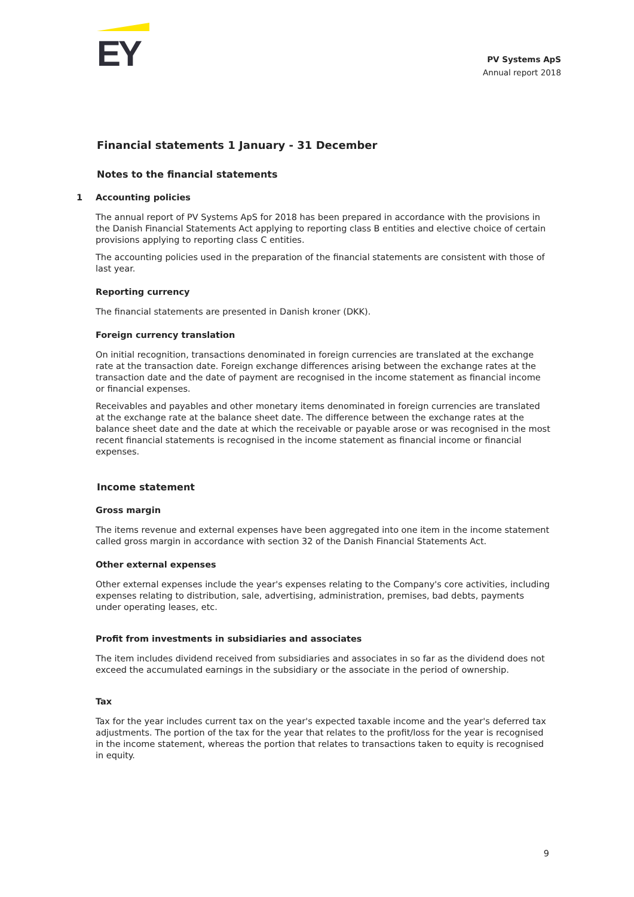EY
PV Systems ApS
Annual report 2018
Financial statements 1 January - 31 December
Notes to the financial statements
1 Accounting policies
The annual report of PV Systems ApS for 2018 has been prepared in accordance with the provisions in the Danish Financial Statements Act applying to reporting class B entities and elective choice of certain provisions applying to reporting class C entities.
The accounting policies used in the preparation of the financial statements are consistent with those of last year.
Reporting currency
The financial statements are presented in Danish kroner (DKK).
Foreign currency translation
On initial recognition, transactions denominated in foreign currencies are translated at the exchange rate at the transaction date. Foreign exchange differences arising between the exchange rates at the transaction date and the date of payment are recognised in the income statement as financial income or financial expenses.
Receivables and payables and other monetary items denominated in foreign currencies are translated at the exchange rate at the balance sheet date. The difference between the exchange rates at the balance sheet date and the date at which the receivable or payable arose or was recognised in the most recent financial statements is recognised in the income statement as financial income or financial expenses.
Income statement
Gross margin
The items revenue and external expenses have been aggregated into one item in the income statement called gross margin in accordance with section 32 of the Danish Financial Statements Act.
Other external expenses
Other external expenses include the year's expenses relating to the Company's core activities, including expenses relating to distribution, sale, advertising, administration, premises, bad debts, payments under operating leases, etc.
Profit from investments in subsidiaries and associates
The item includes dividend received from subsidiaries and associates in so far as the dividend does not exceed the accumulated earnings in the subsidiary or the associate in the period of ownership.
Tax
Tax for the year includes current tax on the year's expected taxable income and the year's deferred tax adjustments. The portion of the tax for the year that relates to the profit/loss for the year is recognised in the income statement, whereas the portion that relates to transactions taken to equity is recognised in equity.
9